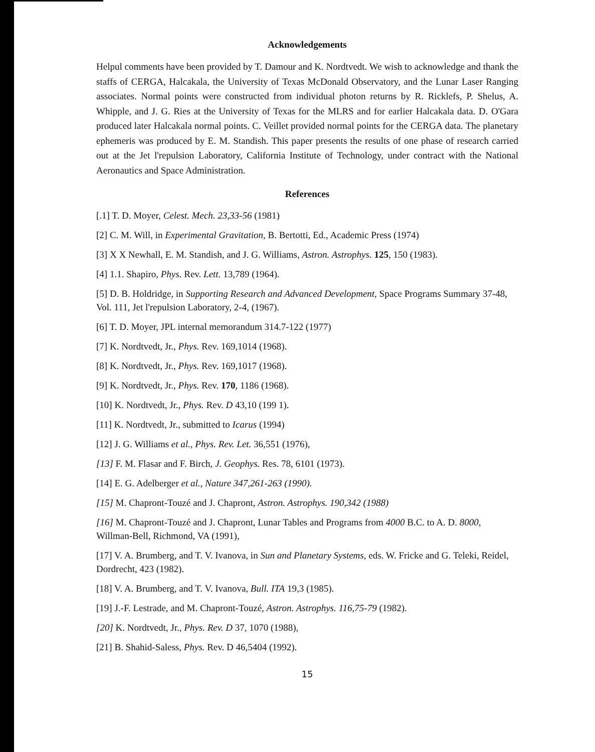Acknowledgements
Helpul comments have been provided by T. Damour and K. Nordtvedt. We wish to acknowledge and thank the staffs of CERGA, Halcakala, the University of Texas McDonald Observatory, and the Lunar Laser Ranging associates. Normal points were constructed from individual photon returns by R. Ricklefs, P. Shelus, A. Whipple, and J. G. Ries at the University of Texas for the MLRS and for earlier Halcakala data. D. O'Gara produced later Halcakala normal points. C. Veillet provided normal points for the CERGA data. The planetary ephemeris was produced by E. M. Standish. This paper presents the results of one phase of research carried out at the Jet l'repulsion Laboratory, California Institute of Technology, under contract with the National Aeronautics and Space Administration.
References
[.1] T. D. Moyer, Celest. Mech. 23,33-56 (1981)
[2] C. M. Will, in Experimental Gravitation, B. Bertotti, Ed., Academic Press (1974)
[3] X X Newhall, E. M. Standish, and J. G. Williams, Astron. Astrophys. 125, 150 (1983).
[4] 1.1. Shapiro, Phys. Rev. Lett. 13,789 (1964).
[5] D. B. Holdridge, in Supporting Research and Advanced Development, Space Programs Summary 37-48, Vol. 111, Jet l'repulsion Laboratory, 2-4, (1967).
[6] T. D. Moyer, JPL internal memorandum 314.7-122 (1977)
[7] K. Nordtvedt, Jr., Phys. Rev. 169,1014 (1968).
[8] K. Nordtvedt, Jr., Phys. Rev. 169,1017 (1968).
[9] K. Nordtvedt, Jr., Phys. Rev. 170, 1186 (1968).
[10] K. Nordtvedt, Jr., Phys. Rev. D 43,10 (199 1).
[11] K. Nordtvedt, Jr., submitted to Icarus (1994)
[12] J. G. Williams et al., Phys. Rev. Let. 36,551 (1976),
[13] F. M. Flasar and F. Birch, J. Geophys. Res. 78, 6101 (1973).
[14] E. G. Adelberger et al., Nature 347,261-263 (1990).
[15] M. Chapront-Touzé and J. Chapront, Astron. Astrophys. 190,342 (1988)
[16] M. Chapront-Touzé and J. Chapront, Lunar Tables and Programs from 4000 B.C. to A. D. 8000, Willman-Bell, Richmond, VA (1991),
[17] V. A. Brumberg, and T. V. Ivanova, in Sun and Planetary Systems, eds. W. Fricke and G. Teleki, Reidel, Dordrecht, 423 (1982).
[18] V. A. Brumberg, and T. V. Ivanova, Bull. ITA 19,3 (1985).
[19] J.-F. Lestrade, and M. Chapront-Touzé, Astron. Astrophys. 116,75-79 (1982).
[20] K. Nordtvedt, Jr., Phys. Rev. D 37, 1070 (1988),
[21] B. Shahid-Saless, Phys. Rev. D 46,5404 (1992).
15